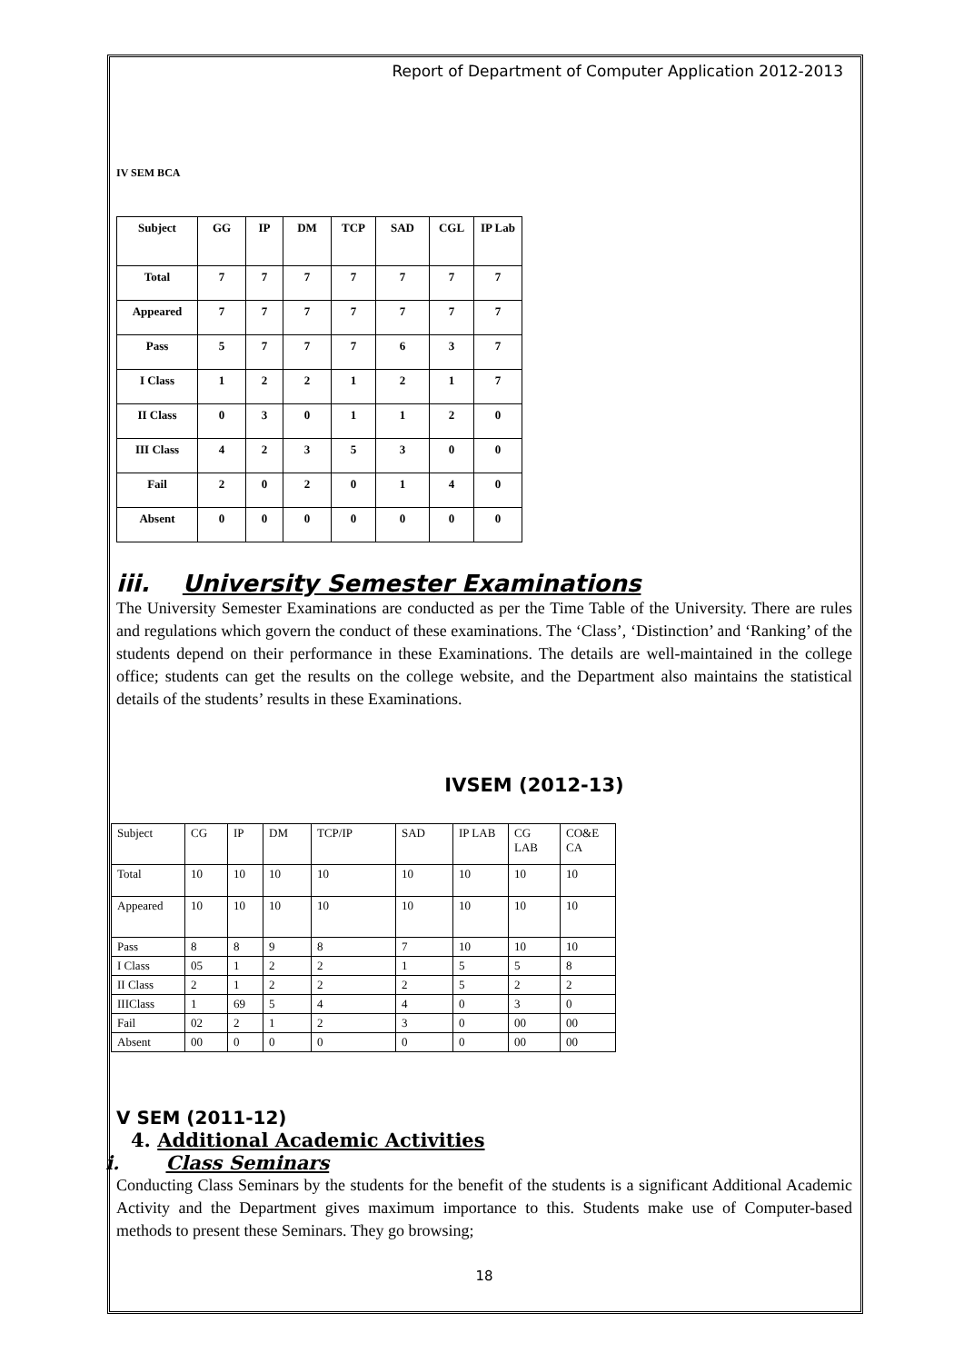Report of Department of Computer Application 2012-2013
IV SEM BCA
| Subject | GG | IP | DM | TCP | SAD | CGL | IP Lab |
| Total | 7 | 7 | 7 | 7 | 7 | 7 | 7 |
| Appeared | 7 | 7 | 7 | 7 | 7 | 7 | 7 |
| Pass | 5 | 7 | 7 | 7 | 6 | 3 | 7 |
| I Class | 1 | 2 | 2 | 1 | 2 | 1 | 7 |
| II Class | 0 | 3 | 0 | 1 | 1 | 2 | 0 |
| III Class | 4 | 2 | 3 | 5 | 3 | 0 | 0 |
| Fail | 2 | 0 | 2 | 0 | 1 | 4 | 0 |
| Absent | 0 | 0 | 0 | 0 | 0 | 0 | 0 |
iii. University Semester Examinations
The University Semester Examinations are conducted as per the Time Table of the University. There are rules and regulations which govern the conduct of these examinations. The ‘Class’, ‘Distinction’ and ‘Ranking’ of the students depend on their performance in these Examinations. The details are well-maintained in the college office; students can get the results on the college website, and the Department also maintains the statistical details of the students’ results in these Examinations.
IVSEM (2012-13)
| Subject | CG | IP | DM | TCP/IP | SAD | IP LAB | CG LAB | CO&E CA |
| Total | 10 | 10 | 10 | 10 | 10 | 10 | 10 | 10 |
| Appeared | 10 | 10 | 10 | 10 | 10 | 10 | 10 | 10 |
| Pass | 8 | 8 | 9 | 8 | 7 | 10 | 10 | 10 |
| I Class | 05 | 1 | 2 | 2 | 1 | 5 | 5 | 8 |
| II Class | 2 | 1 | 2 | 2 | 2 | 5 | 2 | 2 |
| IIIClass | 1 | 69 | 5 | 4 | 4 | 0 | 3 | 0 |
| Fail | 02 | 2 | 1 | 2 | 3 | 0 | 00 | 00 |
| Absent | 00 | 0 | 0 | 0 | 0 | 0 | 00 | 00 |
V SEM (2011-12)
4. Additional Academic Activities
i. Class Seminars
Conducting Class Seminars by the students for the benefit of the students is a significant Additional Academic Activity and the Department gives maximum importance to this. Students make use of Computer-based methods to present these Seminars. They go browsing;
18